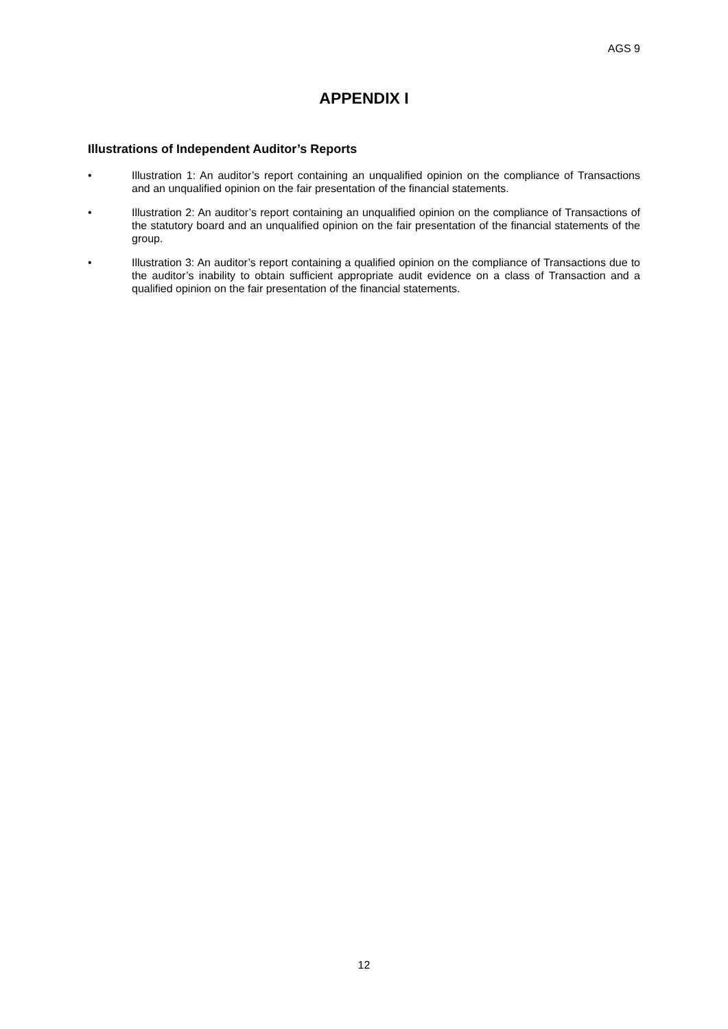AGS 9
APPENDIX I
Illustrations of Independent Auditor’s Reports
• Illustration 1: An auditor’s report containing an unqualified opinion on the compliance of Transactions and an unqualified opinion on the fair presentation of the financial statements.
• Illustration 2: An auditor’s report containing an unqualified opinion on the compliance of Transactions of the statutory board and an unqualified opinion on the fair presentation of the financial statements of the group.
• Illustration 3: An auditor’s report containing a qualified opinion on the compliance of Transactions due to the auditor’s inability to obtain sufficient appropriate audit evidence on a class of Transaction and a qualified opinion on the fair presentation of the financial statements.
12